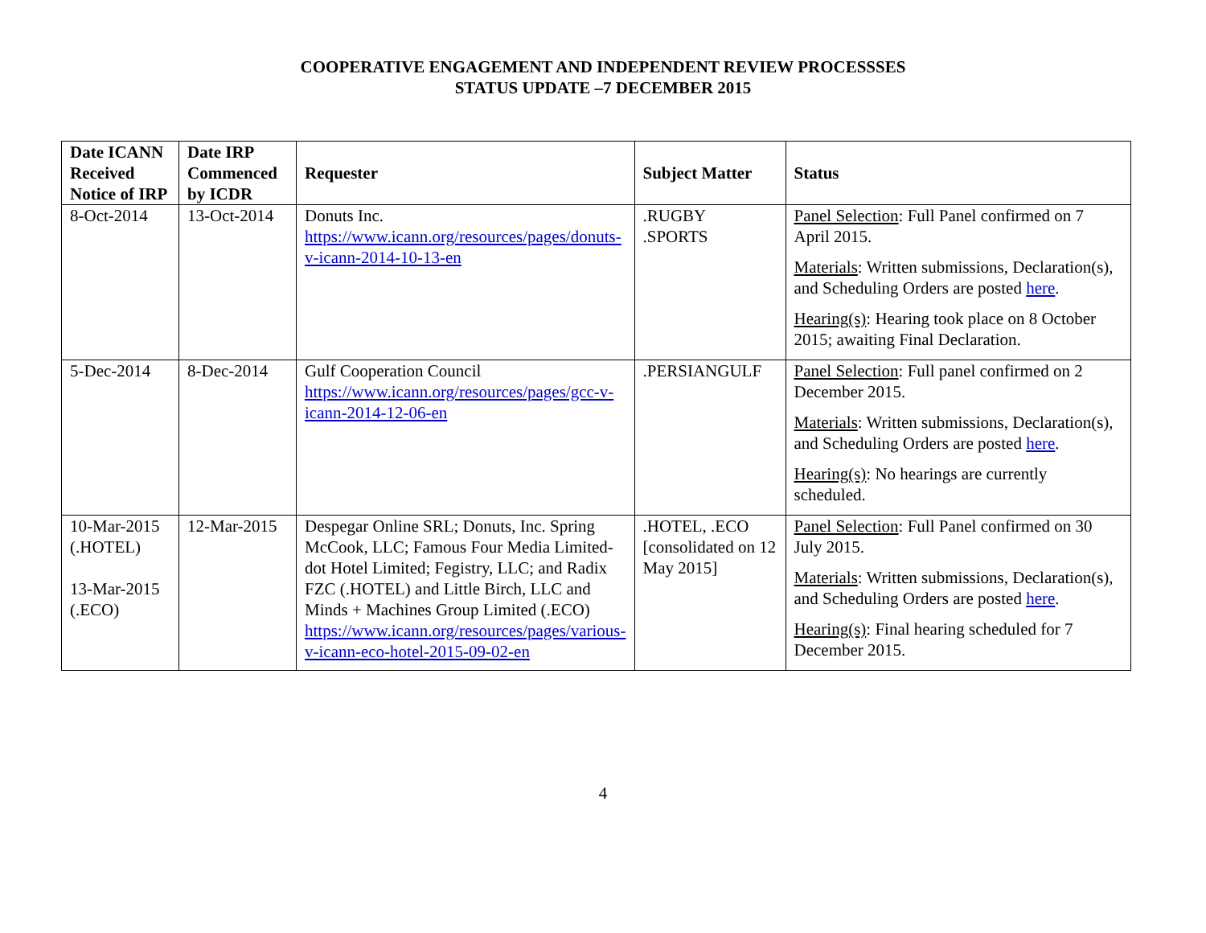COOPERATIVE ENGAGEMENT AND INDEPENDENT REVIEW PROCESSSES
STATUS UPDATE –7 DECEMBER 2015
| Date ICANN Received Notice of IRP | Date IRP Commenced by ICDR | Requester | Subject Matter | Status |
| --- | --- | --- | --- | --- |
| 8-Oct-2014 | 13-Oct-2014 | Donuts Inc. https://www.icann.org/resources/pages/donuts-v-icann-2014-10-13-en | .RUGBY .SPORTS | Panel Selection : Full Panel confirmed on 7 April 2015. Materials : Written submissions, Declaration(s), and Scheduling Orders are posted here . Hearing(s) : Hearing took place on 8 October 2015; awaiting Final Declaration. |
| 5-Dec-2014 | 8-Dec-2014 | Gulf Cooperation Council https://www.icann.org/resources/pages/gcc-v-icann-2014-12-06-en | .PERSIANGULF | Panel Selection : Full panel confirmed on 2 December 2015. Materials : Written submissions, Declaration(s), and Scheduling Orders are posted here . Hearing(s) : No hearings are currently scheduled. |
| 10-Mar-2015 (.HOTEL) 13-Mar-2015 (.ECO) | 12-Mar-2015 | Despegar Online SRL; Donuts, Inc. Spring McCook, LLC; Famous Four Media Limited- dot Hotel Limited; Fegistry, LLC; and Radix FZC (.HOTEL) and Little Birch, LLC and Minds + Machines Group Limited (.ECO) https://www.icann.org/resources/pages/various-v-icann-eco-hotel-2015-09-02-en | .HOTEL, .ECO [consolidated on 12 May 2015] | Panel Selection : Full Panel confirmed on 30 July 2015. Materials : Written submissions, Declaration(s), and Scheduling Orders are posted here . Hearing(s) : Final hearing scheduled for 7 December 2015. |
4